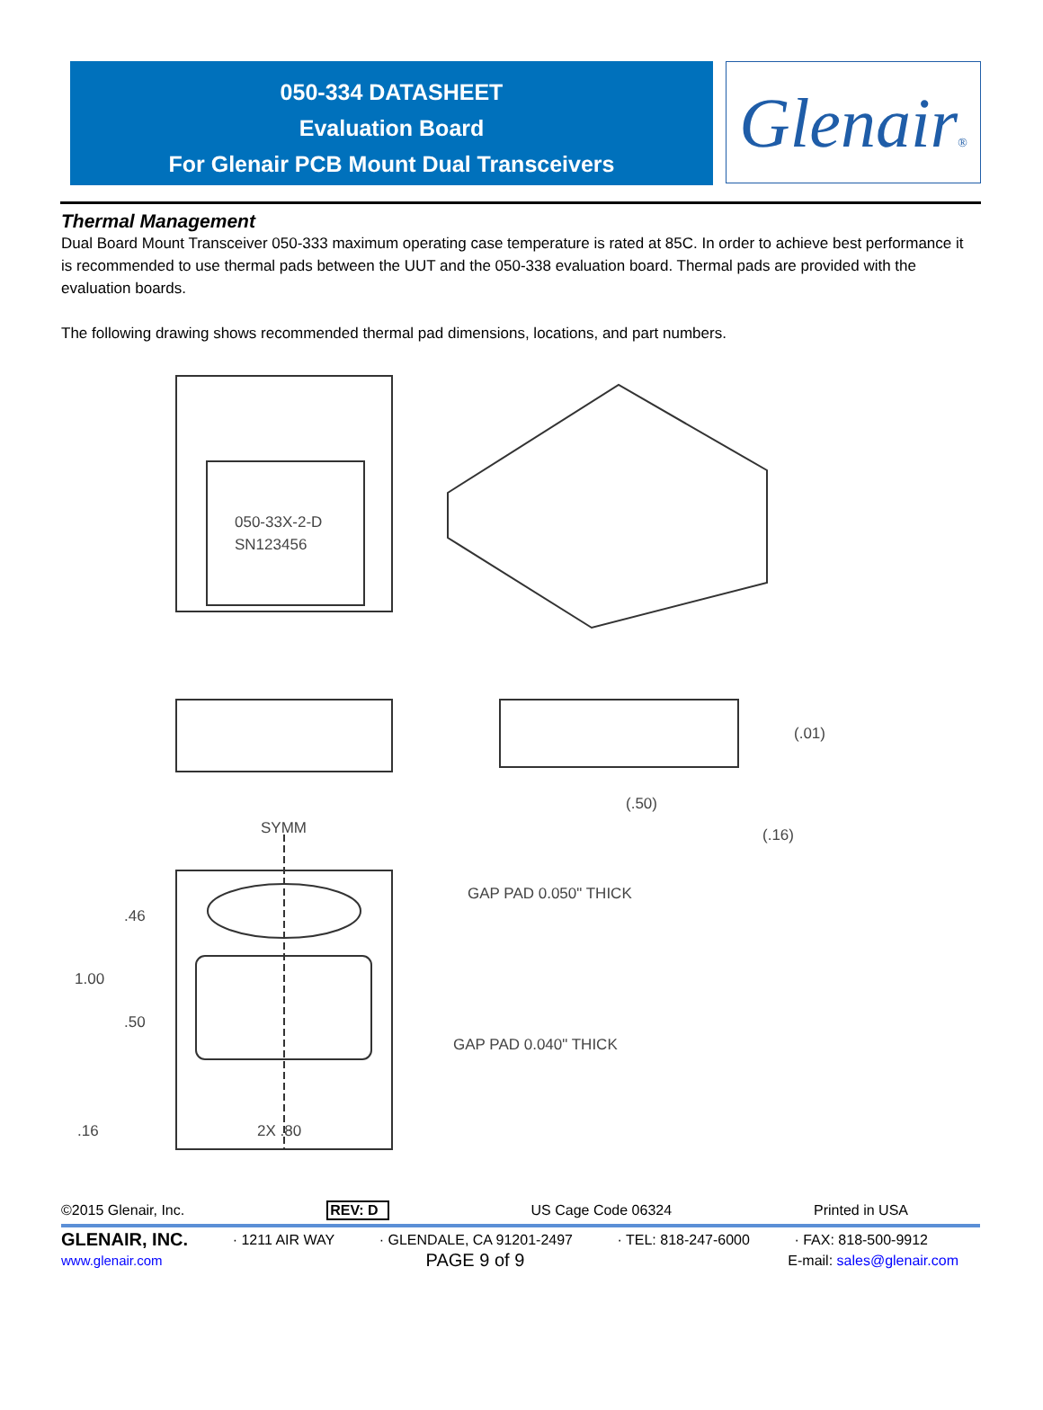050-334 DATASHEET
Evaluation Board
For Glenair PCB Mount Dual Transceivers
Glenair®
Thermal Management
Dual Board Mount Transceiver 050-333 maximum operating case temperature is rated at 85C. In order to achieve best performance it is recommended to use thermal pads between the UUT and the 050-338 evaluation board. Thermal pads are provided with the evaluation boards.
The following drawing shows recommended thermal pad dimensions, locations, and part numbers.
050-33X-2-D
SN123456
(.01)
(.50)
(.16)
SYMM
GAP PAD 0.050" THICK
.46
1.00
.50
GAP PAD 0.040" THICK
.16 2X .80
©2015 Glenair, Inc. REV: D US Cage Code 06324 Printed in USA
GLENAIR, INC. · 1211 AIR WAY · GLENDALE, CA 91201-2497 · TEL: 818-247-6000 · FAX: 818-500-9912
www.glenair.com PAGE 9 of 9 E-mail: sales@glenair.com